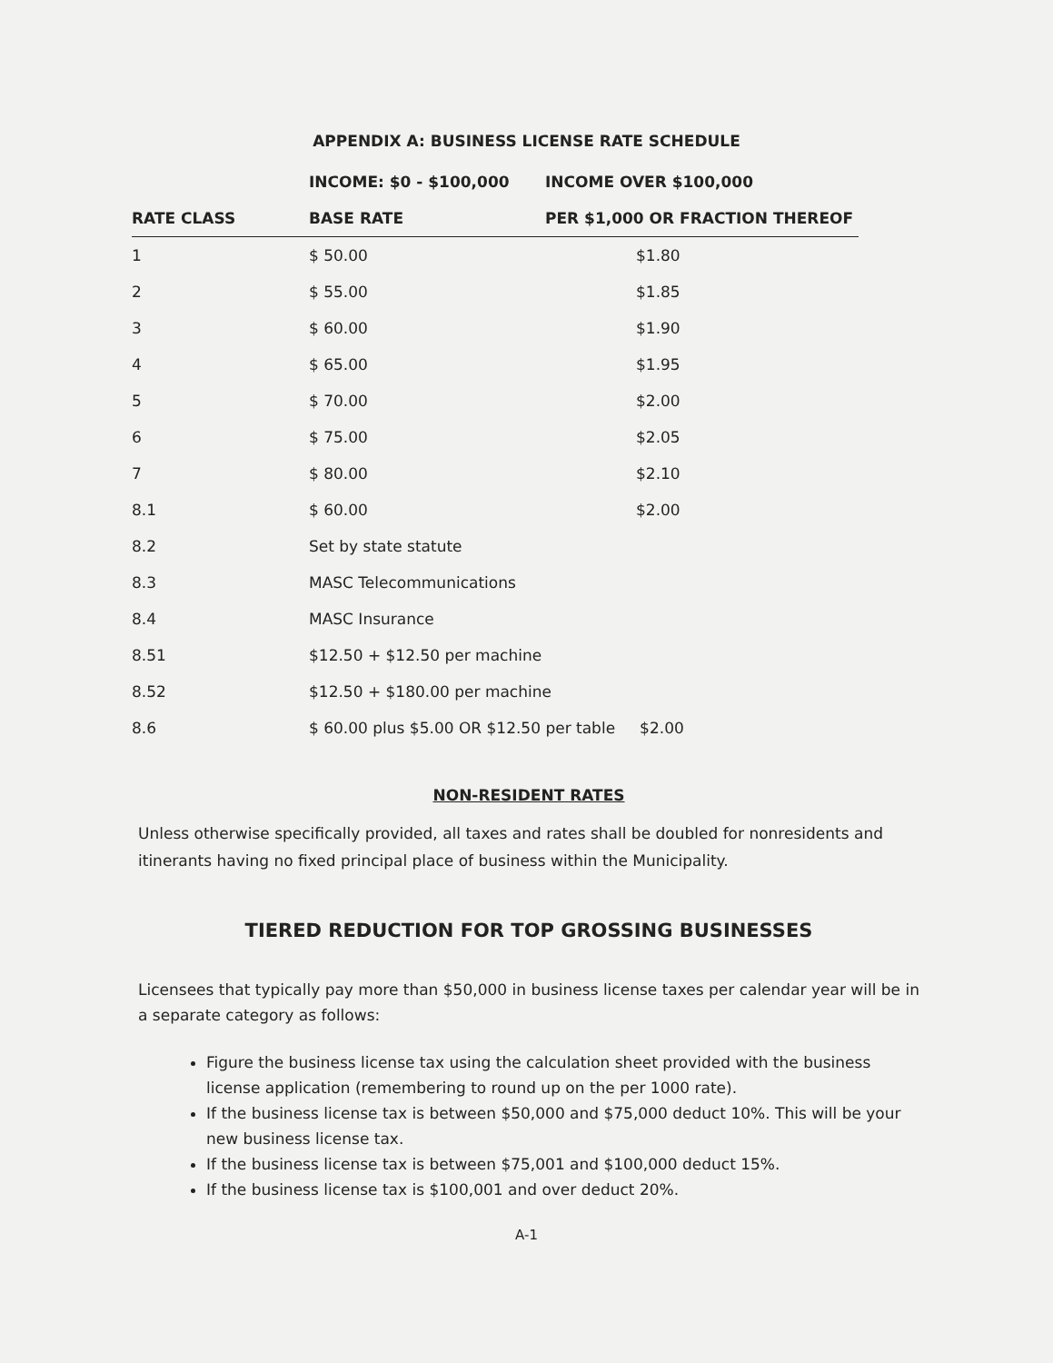APPENDIX A: BUSINESS LICENSE RATE SCHEDULE
| | INCOME: $0 - $100,000 | INCOME OVER $100,000 |
| --- | --- | --- |
| RATE CLASS | BASE RATE | PER $1,000 OR FRACTION THEREOF |
| 1 | $ 50.00 | $1.80 |
| 2 | $ 55.00 | $1.85 |
| 3 | $ 60.00 | $1.90 |
| 4 | $ 65.00 | $1.95 |
| 5 | $ 70.00 | $2.00 |
| 6 | $ 75.00 | $2.05 |
| 7 | $ 80.00 | $2.10 |
| 8.1 | $ 60.00 | $2.00 |
| 8.2 | Set by state statute | |
| 8.3 | MASC Telecommunications | |
| 8.4 | MASC Insurance | |
| 8.51 | $12.50 + $12.50 per machine | |
| 8.52 | $12.50 + $180.00 per machine | |
| 8.6 | $ 60.00 plus $5.00 OR $12.50 per table $2.00 | |
NON-RESIDENT RATES
Unless otherwise specifically provided, all taxes and rates shall be doubled for nonresidents and itinerants having no fixed principal place of business within the Municipality.
TIERED REDUCTION FOR TOP GROSSING BUSINESSES
Licensees that typically pay more than $50,000 in business license taxes per calendar year will be in a separate category as follows:
Figure the business license tax using the calculation sheet provided with the business license application (remembering to round up on the per 1000 rate).
If the business license tax is between $50,000 and $75,000 deduct 10%. This will be your new business license tax.
If the business license tax is between $75,001 and $100,000 deduct 15%.
If the business license tax is $100,001 and over deduct 20%.
A-1